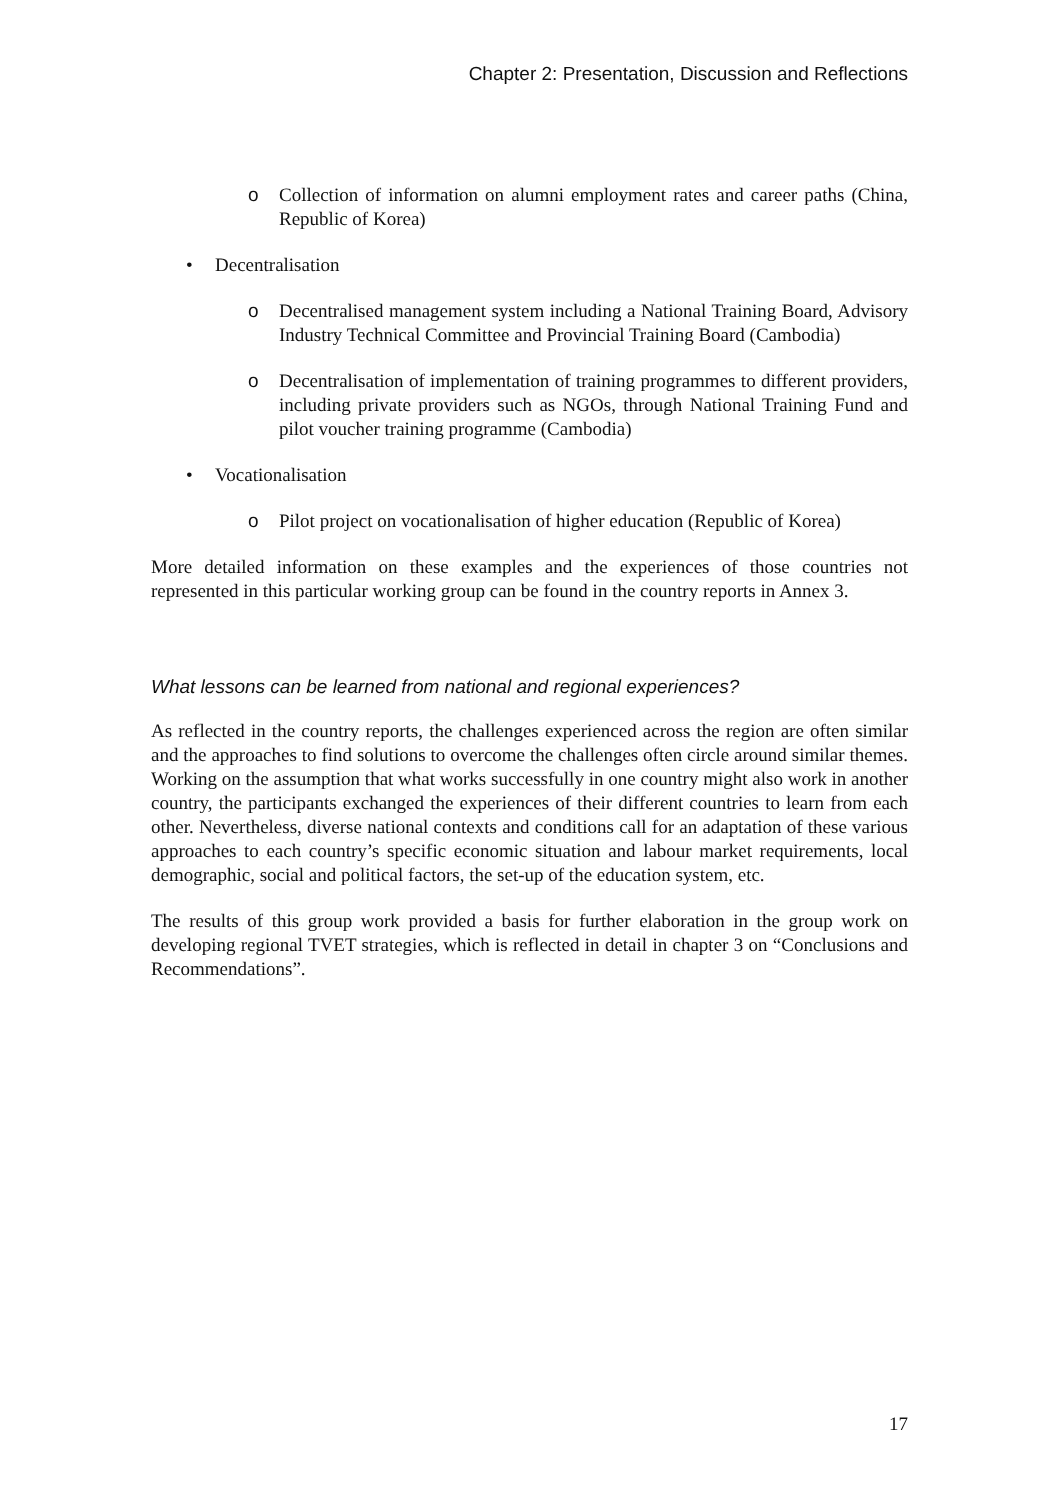Chapter 2: Presentation, Discussion and Reflections
o Collection of information on alumni employment rates and career paths (China, Republic of Korea)
• Decentralisation
o Decentralised management system including a National Training Board, Advisory Industry Technical Committee and Provincial Training Board (Cambodia)
o Decentralisation of implementation of training programmes to different providers, including private providers such as NGOs, through National Training Fund and pilot voucher training programme (Cambodia)
• Vocationalisation
o Pilot project on vocationalisation of higher education (Republic of Korea)
More detailed information on these examples and the experiences of those countries not represented in this particular working group can be found in the country reports in Annex 3.
What lessons can be learned from national and regional experiences?
As reflected in the country reports, the challenges experienced across the region are often similar and the approaches to find solutions to overcome the challenges often circle around similar themes. Working on the assumption that what works successfully in one country might also work in another country, the participants exchanged the experiences of their different countries to learn from each other. Nevertheless, diverse national contexts and conditions call for an adaptation of these various approaches to each country’s specific economic situation and labour market requirements, local demographic, social and political factors, the set-up of the education system, etc.
The results of this group work provided a basis for further elaboration in the group work on developing regional TVET strategies, which is reflected in detail in chapter 3 on “Conclusions and Recommendations”.
17